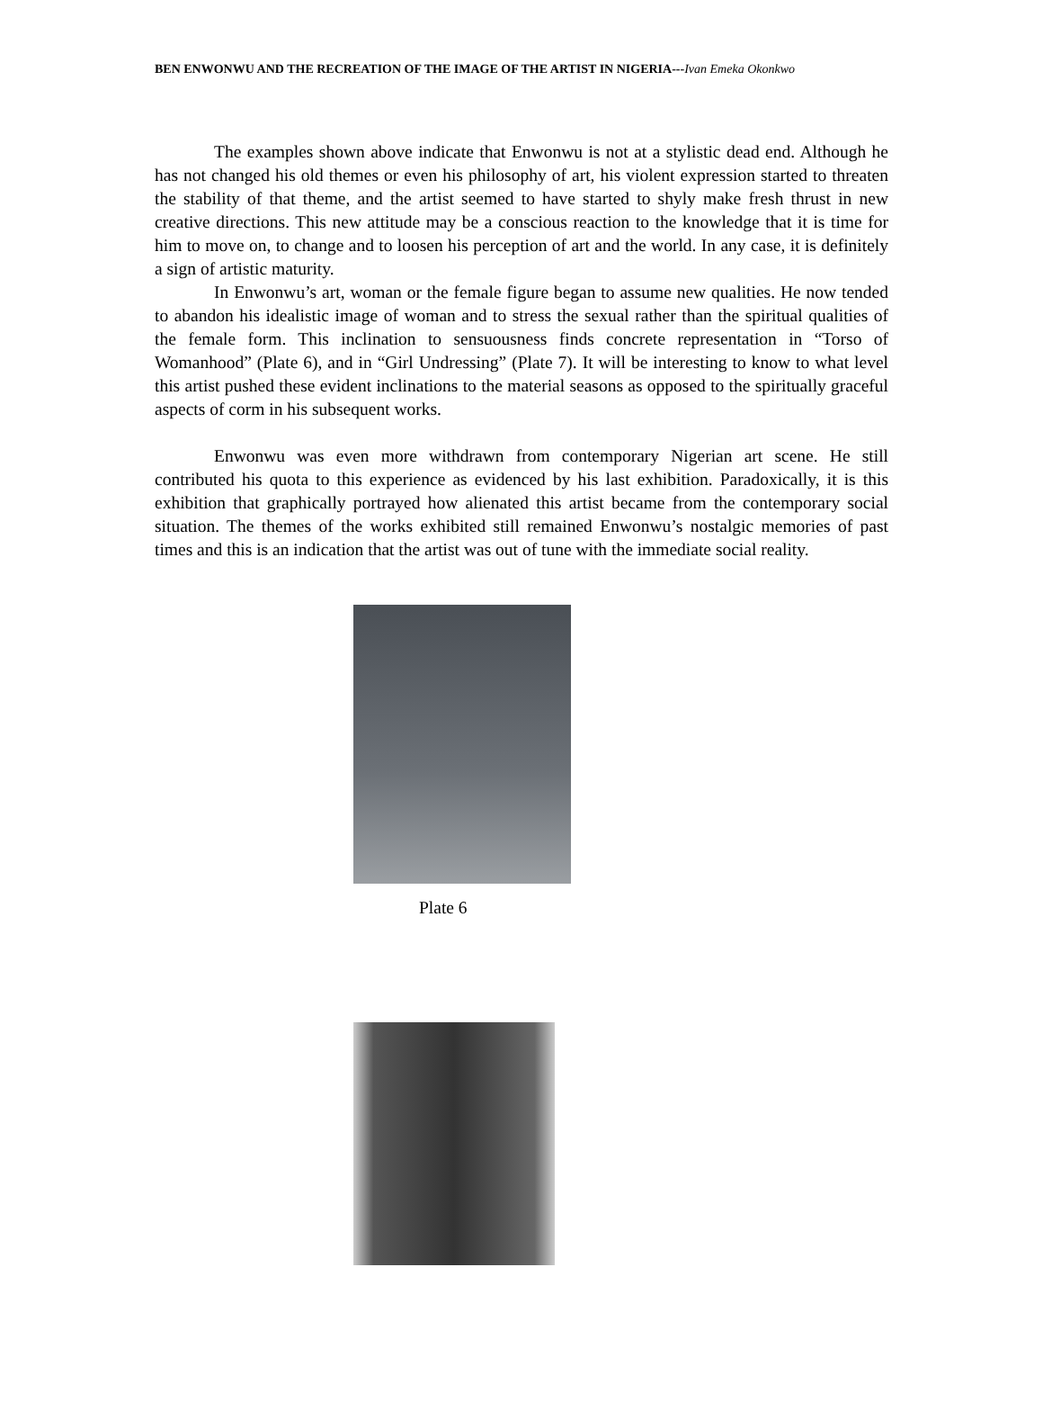BEN ENWONWU AND THE RECREATION OF THE IMAGE OF THE ARTIST IN NIGERIA---Ivan Emeka Okonkwo
The examples shown above indicate that Enwonwu is not at a stylistic dead end. Although he has not changed his old themes or even his philosophy of art, his violent expression started to threaten the stability of that theme, and the artist seemed to have started to shyly make fresh thrust in new creative directions. This new attitude may be a conscious reaction to the knowledge that it is time for him to move on, to change and to loosen his perception of art and the world. In any case, it is definitely a sign of artistic maturity.
In Enwonwu’s art, woman or the female figure began to assume new qualities. He now tended to abandon his idealistic image of woman and to stress the sexual rather than the spiritual qualities of the female form. This inclination to sensuousness finds concrete representation in “Torso of Womanhood” (Plate 6), and in “Girl Undressing” (Plate 7). It will be interesting to know to what level this artist pushed these evident inclinations to the material seasons as opposed to the spiritually graceful aspects of corm in his subsequent works.
Enwonwu was even more withdrawn from contemporary Nigerian art scene. He still contributed his quota to this experience as evidenced by his last exhibition. Paradoxically, it is this exhibition that graphically portrayed how alienated this artist became from the contemporary social situation. The themes of the works exhibited still remained Enwonwu’s nostalgic memories of past times and this is an indication that the artist was out of tune with the immediate social reality.
Plate 6